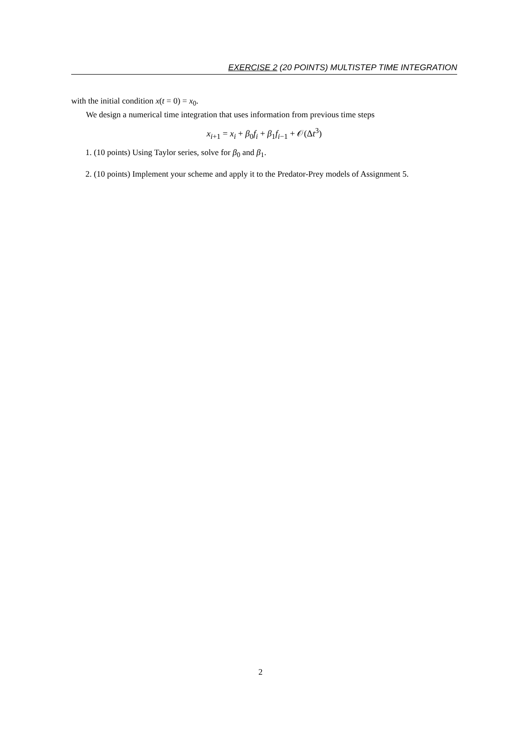EXERCISE 2 (20 POINTS) MULTISTEP TIME INTEGRATION
with the initial condition x(t = 0) = x<sub>0</sub>.
We design a numerical time integration that uses information from previous time steps
x<sub>i+1</sub> = x<sub>i</sub> + β<sub>0</sub>f<sub>i</sub> + β<sub>1</sub>f<sub>i−1</sub> + 𝒪(Δt<sup>3</sup>)
1. (10 points) Using Taylor series, solve for β<sub>0</sub> and β<sub>1</sub>.
2. (10 points) Implement your scheme and apply it to the Predator-Prey models of Assignment 5.
2